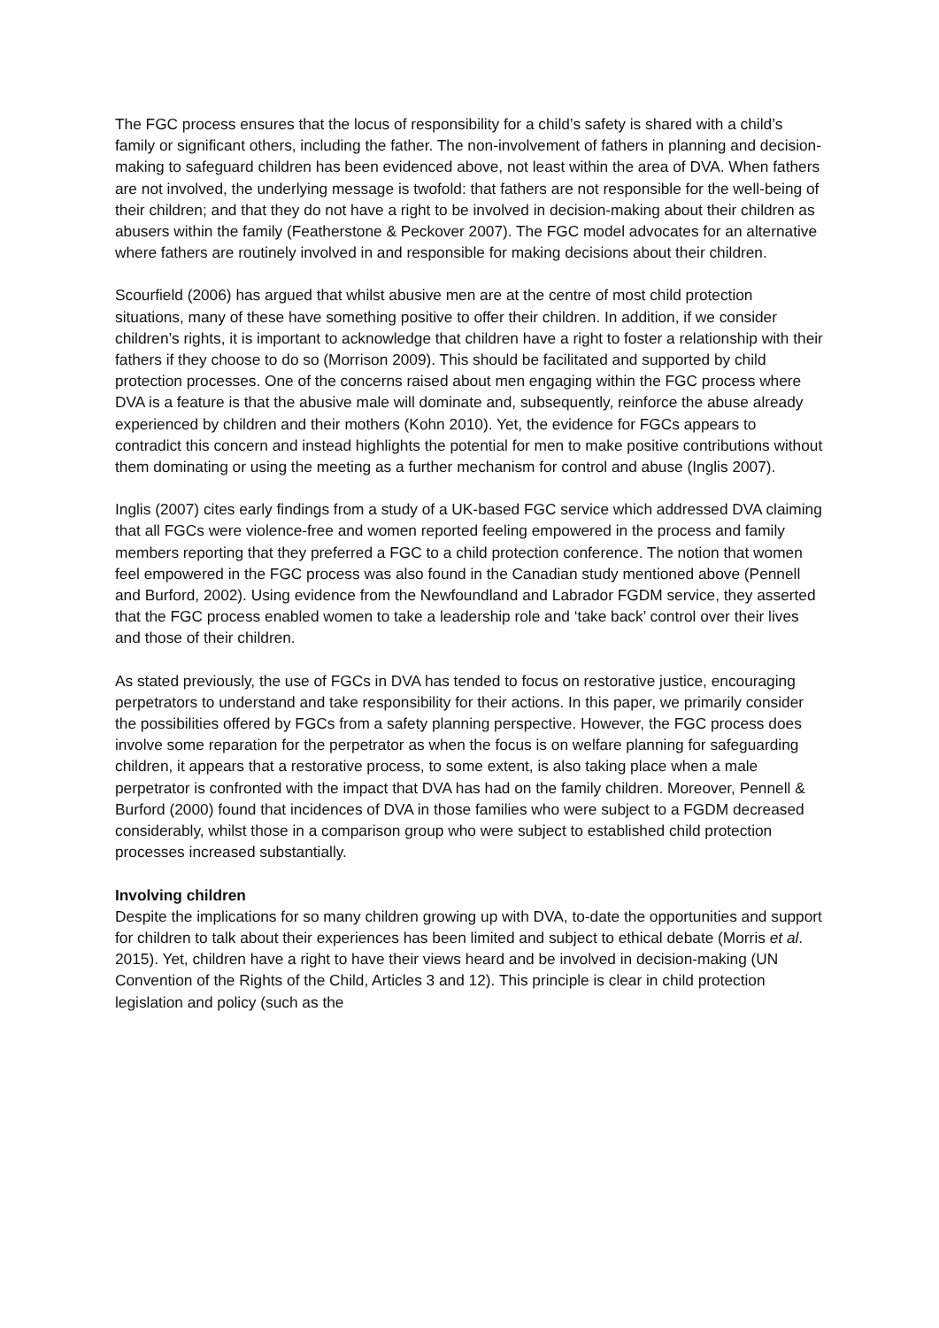The FGC process ensures that the locus of responsibility for a child’s safety is shared with a child’s family or significant others, including the father. The non-involvement of fathers in planning and decision-making to safeguard children has been evidenced above, not least within the area of DVA. When fathers are not involved, the underlying message is twofold: that fathers are not responsible for the well-being of their children; and that they do not have a right to be involved in decision-making about their children as abusers within the family (Featherstone & Peckover 2007). The FGC model advocates for an alternative where fathers are routinely involved in and responsible for making decisions about their children.
Scourfield (2006) has argued that whilst abusive men are at the centre of most child protection situations, many of these have something positive to offer their children. In addition, if we consider children’s rights, it is important to acknowledge that children have a right to foster a relationship with their fathers if they choose to do so (Morrison 2009). This should be facilitated and supported by child protection processes. One of the concerns raised about men engaging within the FGC process where DVA is a feature is that the abusive male will dominate and, subsequently, reinforce the abuse already experienced by children and their mothers (Kohn 2010). Yet, the evidence for FGCs appears to contradict this concern and instead highlights the potential for men to make positive contributions without them dominating or using the meeting as a further mechanism for control and abuse (Inglis 2007).
Inglis (2007) cites early findings from a study of a UK-based FGC service which addressed DVA claiming that all FGCs were violence-free and women reported feeling empowered in the process and family members reporting that they preferred a FGC to a child protection conference. The notion that women feel empowered in the FGC process was also found in the Canadian study mentioned above (Pennell and Burford, 2002). Using evidence from the Newfoundland and Labrador FGDM service, they asserted that the FGC process enabled women to take a leadership role and ‘take back’ control over their lives and those of their children.
As stated previously, the use of FGCs in DVA has tended to focus on restorative justice, encouraging perpetrators to understand and take responsibility for their actions. In this paper, we primarily consider the possibilities offered by FGCs from a safety planning perspective. However, the FGC process does involve some reparation for the perpetrator as when the focus is on welfare planning for safeguarding children, it appears that a restorative process, to some extent, is also taking place when a male perpetrator is confronted with the impact that DVA has had on the family children. Moreover, Pennell & Burford (2000) found that incidences of DVA in those families who were subject to a FGDM decreased considerably, whilst those in a comparison group who were subject to established child protection processes increased substantially.
Involving children
Despite the implications for so many children growing up with DVA, to-date the opportunities and support for children to talk about their experiences has been limited and subject to ethical debate (Morris et al. 2015). Yet, children have a right to have their views heard and be involved in decision-making (UN Convention of the Rights of the Child, Articles 3 and 12). This principle is clear in child protection legislation and policy (such as the